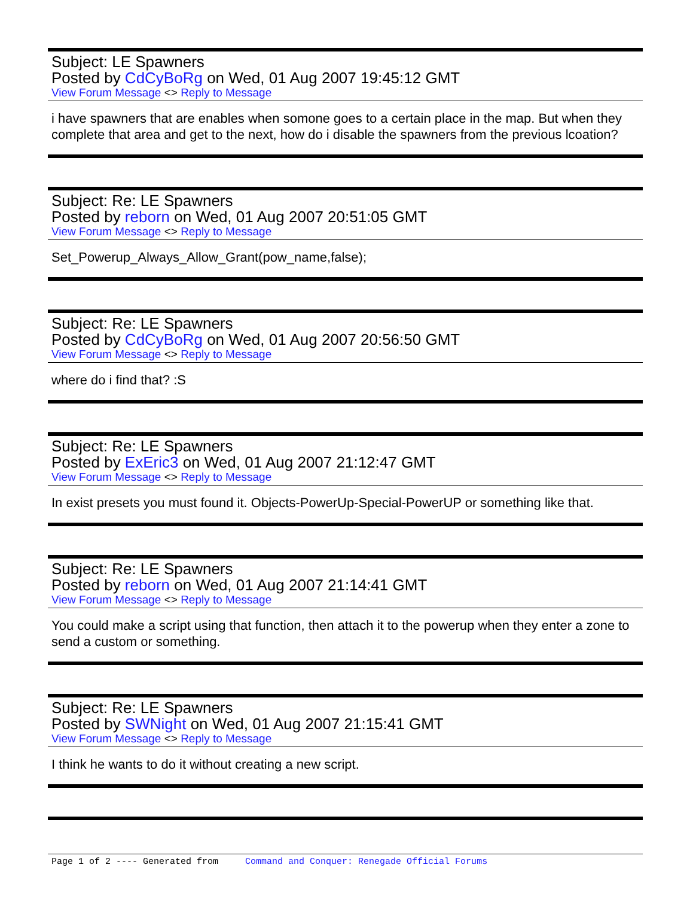Subject: LE Spawners
Posted by CdCyBoRg on Wed, 01 Aug 2007 19:45:12 GMT
View Forum Message <> Reply to Message
i have spawners that are enables when somone goes to a certain place in the map. But when they complete that area and get to the next, how do i disable the spawners from the previous lcoation?
Subject: Re: LE Spawners
Posted by reborn on Wed, 01 Aug 2007 20:51:05 GMT
View Forum Message <> Reply to Message
Set_Powerup_Always_Allow_Grant(pow_name,false);
Subject: Re: LE Spawners
Posted by CdCyBoRg on Wed, 01 Aug 2007 20:56:50 GMT
View Forum Message <> Reply to Message
where do i find that? :S
Subject: Re: LE Spawners
Posted by ExEric3 on Wed, 01 Aug 2007 21:12:47 GMT
View Forum Message <> Reply to Message
In exist presets you must found it. Objects-PowerUp-Special-PowerUP or something like that.
Subject: Re: LE Spawners
Posted by reborn on Wed, 01 Aug 2007 21:14:41 GMT
View Forum Message <> Reply to Message
You could make a script using that function, then attach it to the powerup when they enter a zone to send a custom or something.
Subject: Re: LE Spawners
Posted by SWNight on Wed, 01 Aug 2007 21:15:41 GMT
View Forum Message <> Reply to Message
I think he wants to do it without creating a new script.
Page 1 of 2 ---- Generated from Command and Conquer: Renegade Official Forums